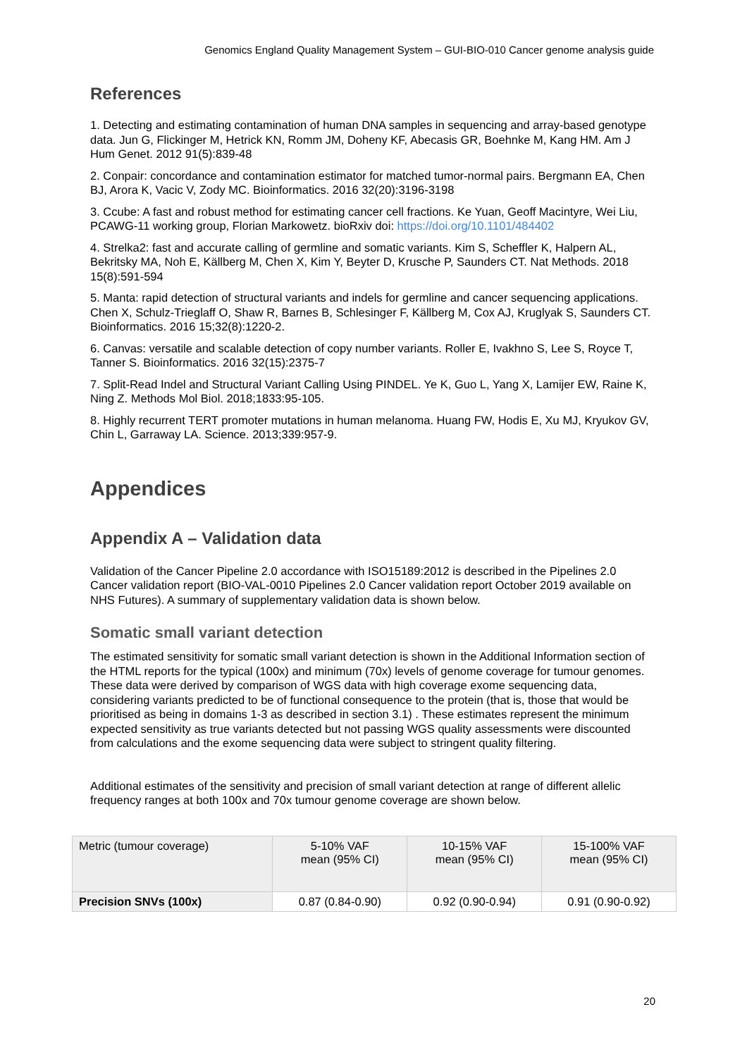Genomics England Quality Management System – GUI-BIO-010 Cancer genome analysis guide
References
1. Detecting and estimating contamination of human DNA samples in sequencing and array-based genotype data. Jun G, Flickinger M, Hetrick KN, Romm JM, Doheny KF, Abecasis GR, Boehnke M, Kang HM. Am J Hum Genet. 2012 91(5):839-48
2. Conpair: concordance and contamination estimator for matched tumor-normal pairs. Bergmann EA, Chen BJ, Arora K, Vacic V, Zody MC. Bioinformatics. 2016 32(20):3196-3198
3. Ccube: A fast and robust method for estimating cancer cell fractions. Ke Yuan, Geoff Macintyre, Wei Liu, PCAWG-11 working group, Florian Markowetz. bioRxiv doi: https://doi.org/10.1101/484402
4. Strelka2: fast and accurate calling of germline and somatic variants. Kim S, Scheffler K, Halpern AL, Bekritsky MA, Noh E, Källberg M, Chen X, Kim Y, Beyter D, Krusche P, Saunders CT. Nat Methods. 2018 15(8):591-594
5. Manta: rapid detection of structural variants and indels for germline and cancer sequencing applications. Chen X, Schulz-Trieglaff O, Shaw R, Barnes B, Schlesinger F, Källberg M, Cox AJ, Kruglyak S, Saunders CT. Bioinformatics. 2016 15;32(8):1220-2.
6. Canvas: versatile and scalable detection of copy number variants. Roller E, Ivakhno S, Lee S, Royce T, Tanner S. Bioinformatics. 2016 32(15):2375-7
7. Split-Read Indel and Structural Variant Calling Using PINDEL. Ye K, Guo L, Yang X, Lamijer EW, Raine K, Ning Z. Methods Mol Biol. 2018;1833:95-105.
8. Highly recurrent TERT promoter mutations in human melanoma. Huang FW, Hodis E, Xu MJ, Kryukov GV, Chin L, Garraway LA. Science. 2013;339:957-9.
Appendices
Appendix A – Validation data
Validation of the Cancer Pipeline 2.0 accordance with ISO15189:2012 is described in the Pipelines 2.0 Cancer validation report (BIO-VAL-0010 Pipelines 2.0 Cancer validation report October 2019 available on NHS Futures). A summary of supplementary validation data is shown below.
Somatic small variant detection
The estimated sensitivity for somatic small variant detection is shown in the Additional Information section of the HTML reports for the typical (100x) and minimum (70x) levels of genome coverage for tumour genomes. These data were derived by comparison of WGS data with high coverage exome sequencing data, considering variants predicted to be of functional consequence to the protein (that is, those that would be prioritised as being in domains 1-3 as described in section 3.1) . These estimates represent the minimum expected sensitivity as true variants detected but not passing WGS quality assessments were discounted from calculations and the exome sequencing data were subject to stringent quality filtering.
Additional estimates of the sensitivity and precision of small variant detection at range of different allelic frequency ranges at both 100x and 70x tumour genome coverage are shown below.
| Metric (tumour coverage) | 5-10% VAF mean (95% CI) | 10-15% VAF mean (95% CI) | 15-100% VAF mean (95% CI) |
| --- | --- | --- | --- |
| Precision SNVs (100x) | 0.87 (0.84-0.90) | 0.92 (0.90-0.94) | 0.91 (0.90-0.92) |
20